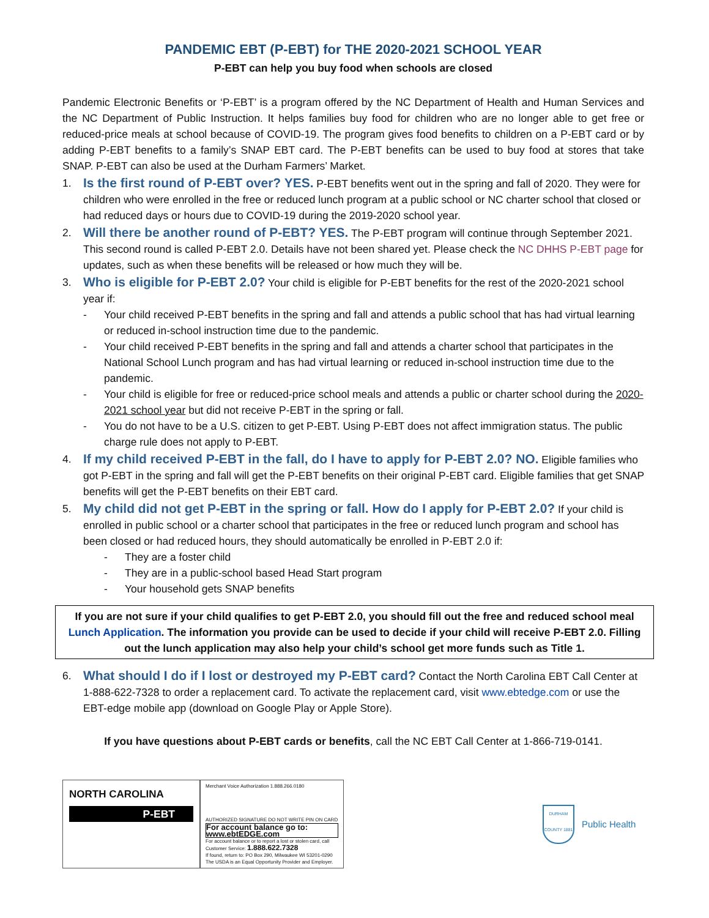PANDEMIC EBT (P-EBT) for THE 2020-2021 SCHOOL YEAR
P-EBT can help you buy food when schools are closed
Pandemic Electronic Benefits or ‘P-EBT’ is a program offered by the NC Department of Health and Human Services and the NC Department of Public Instruction. It helps families buy food for children who are no longer able to get free or reduced-price meals at school because of COVID-19. The program gives food benefits to children on a P-EBT card or by adding P-EBT benefits to a family’s SNAP EBT card. The P-EBT benefits can be used to buy food at stores that take SNAP. P-EBT can also be used at the Durham Farmers’ Market.
1.
Is the first round of P-EBT over? YES. P-EBT benefits went out in the spring and fall of 2020. They were for children who were enrolled in the free or reduced lunch program at a public school or NC charter school that closed or had reduced days or hours due to COVID-19 during the 2019-2020 school year.
2.
Will there be another round of P-EBT? YES. The P-EBT program will continue through September 2021. This second round is called P-EBT 2.0. Details have not been shared yet. Please check the NC DHHS P-EBT page for updates, such as when these benefits will be released or how much they will be.
3.
Who is eligible for P-EBT 2.0? Your child is eligible for P-EBT benefits for the rest of the 2020-2021 school year if:
- Your child received P-EBT benefits in the spring and fall and attends a public school that has had virtual learning or reduced in-school instruction time due to the pandemic.
- Your child received P-EBT benefits in the spring and fall and attends a charter school that participates in the National School Lunch program and has had virtual learning or reduced in-school instruction time due to the pandemic.
- Your child is eligible for free or reduced-price school meals and attends a public or charter school during the 2020-2021 school year but did not receive P-EBT in the spring or fall.
- You do not have to be a U.S. citizen to get P-EBT. Using P-EBT does not affect immigration status. The public charge rule does not apply to P-EBT.
4.
If my child received P-EBT in the fall, do I have to apply for P-EBT 2.0? NO. Eligible families who got P-EBT in the spring and fall will get the P-EBT benefits on their original P-EBT card. Eligible families that get SNAP benefits will get the P-EBT benefits on their EBT card.
5.
My child did not get P-EBT in the spring or fall. How do I apply for P-EBT 2.0? If your child is enrolled in public school or a charter school that participates in the free or reduced lunch program and school has been closed or had reduced hours, they should automatically be enrolled in P-EBT 2.0 if:
- They are a foster child
- They are in a public-school based Head Start program
- Your household gets SNAP benefits
If you are not sure if your child qualifies to get P-EBT 2.0, you should fill out the free and reduced school meal Lunch Application. The information you provide can be used to decide if your child will receive P-EBT 2.0. Filling out the lunch application may also help your child’s school get more funds such as Title 1.
6.
What should I do if I lost or destroyed my P-EBT card? Contact the North Carolina EBT Call Center at 1-888-622-7328 to order a replacement card. To activate the replacement card, visit www.ebtedge.com or use the EBT-edge mobile app (download on Google Play or Apple Store).
If you have questions about P-EBT cards or benefits, call the NC EBT Call Center at 1-866-719-0141.
NORTH CAROLINA
P-EBT
Merchant Voice Authorization 1.888.266.0180
AUTHORIZED SIGNATURE DO NOT WRITE PIN ON CARD
For account balance go to: www.ebtEDGE.com
For account balance or to report a lost or stolen card, call Customer Service: 1.888.622.7328
If found, return to: PO Box 290, Milwaukee WI 53201-0290
The USDA is an Equal Opportunity Provider and Employer.
DURHAM COUNTY 1881
Public Health